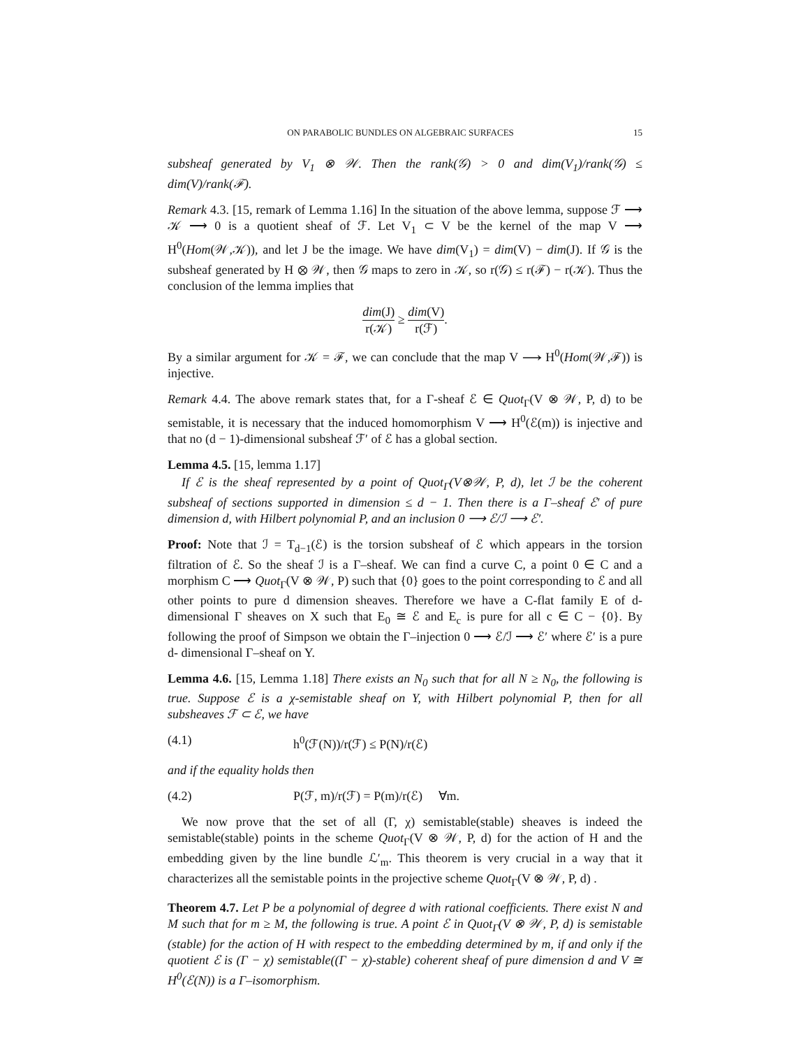ON PARABOLIC BUNDLES ON ALGEBRAIC SURFACES 15
subsheaf generated by V<sub>1</sub> ⊗ 𝒲. Then the rank(𝒢) > 0 and dim(V<sub>1</sub>)/rank(𝒢) ≤ dim(V)/rank(ℱ).
Remark 4.3. [15, remark of Lemma 1.16] In the situation of the above lemma, suppose ℱ ⟶ 𝒦 ⟶ 0 is a quotient sheaf of ℱ. Let V<sub>1</sub> ⊂ V be the kernel of the map V ⟶ H<sup>0</sup>(Hom(𝒲,𝒦)), and let J be the image. We have dim(V<sub>1</sub>) = dim(V) − dim(J). If 𝒢 is the subsheaf generated by H ⊗ 𝒲, then 𝒢 maps to zero in 𝒦, so r(𝒢) ≤ r(ℱ) − r(𝒦). Thus the conclusion of the lemma implies that
dim(J) r(𝒦) ≥ dim(V) r(ℱ).
By a similar argument for 𝒦 = ℱ, we can conclude that the map V ⟶ H<sup>0</sup>(Hom(𝒲,ℱ)) is injective.
Remark 4.4. The above remark states that, for a Γ-sheaf ℰ ∈ Quot<sub>Γ</sub>(V ⊗ 𝒲, P, d) to be semistable, it is necessary that the induced homomorphism V ⟶ H<sup>0</sup>(ℰ(m)) is injective and that no (d − 1)-dimensional subsheaf ℱ′ of ℰ has a global section.
Lemma 4.5. [15, lemma 1.17]
If ℰ is the sheaf represented by a point of Quot<sub>Γ</sub>(V⊗𝒲, P, d), let ℐ be the coherent subsheaf of sections supported in dimension ≤ d − 1. Then there is a Γ–sheaf ℰ′ of pure dimension d, with Hilbert polynomial P, and an inclusion 0 ⟶ ℰ/ℐ ⟶ ℰ′.
Proof: Note that ℐ = T<sub>d−1</sub>(ℰ) is the torsion subsheaf of ℰ which appears in the torsion filtration of ℰ. So the sheaf ℐ is a Γ–sheaf. We can find a curve C, a point 0 ∈ C and a morphism C ⟶ Quot<sub>Γ</sub>(V ⊗ 𝒲, P) such that {0} goes to the point corresponding to ℰ and all other points to pure d dimension sheaves. Therefore we have a C-flat family E of d-dimensional Γ sheaves on X such that E<sub>0</sub> ≅ ℰ and E<sub>c</sub> is pure for all c ∈ C − {0}. By following the proof of Simpson we obtain the Γ–injection 0 ⟶ ℰ/ℐ ⟶ ℰ′ where ℰ′ is a pure d- dimensional Γ–sheaf on Y.
Lemma 4.6. [15, Lemma 1.18] There exists an N<sub>0</sub> such that for all N ≥ N<sub>0</sub>, the following is true. Suppose ℰ is a χ-semistable sheaf on Y, with Hilbert polynomial P, then for all subsheaves ℱ ⊂ ℰ, we have
(4.1) h<sup>0</sup>(ℱ(N))/r(ℱ) ≤ P(N)/r(ℰ)
and if the equality holds then
(4.2) P(ℱ, m)/r(ℱ) = P(m)/r(ℰ) ∀m.
We now prove that the set of all (Γ, χ) semistable(stable) sheaves is indeed the semistable(stable) points in the scheme Quot<sub>Γ</sub>(V ⊗ 𝒲, P, d) for the action of H and the embedding given by the line bundle ℒ′<sub>m</sub>. This theorem is very crucial in a way that it characterizes all the semistable points in the projective scheme Quot<sub>Γ</sub>(V ⊗ 𝒲, P, d) .
Theorem 4.7. Let P be a polynomial of degree d with rational coefficients. There exist N and M such that for m ≥ M, the following is true. A point ℰ in Quot<sub>Γ</sub>(V ⊗ 𝒲, P, d) is semistable (stable) for the action of H with respect to the embedding determined by m, if and only if the quotient ℰ is (Γ − χ) semistable((Γ − χ)-stable) coherent sheaf of pure dimension d and V ≅ H<sup>0</sup>(ℰ(N)) is a Γ–isomorphism.